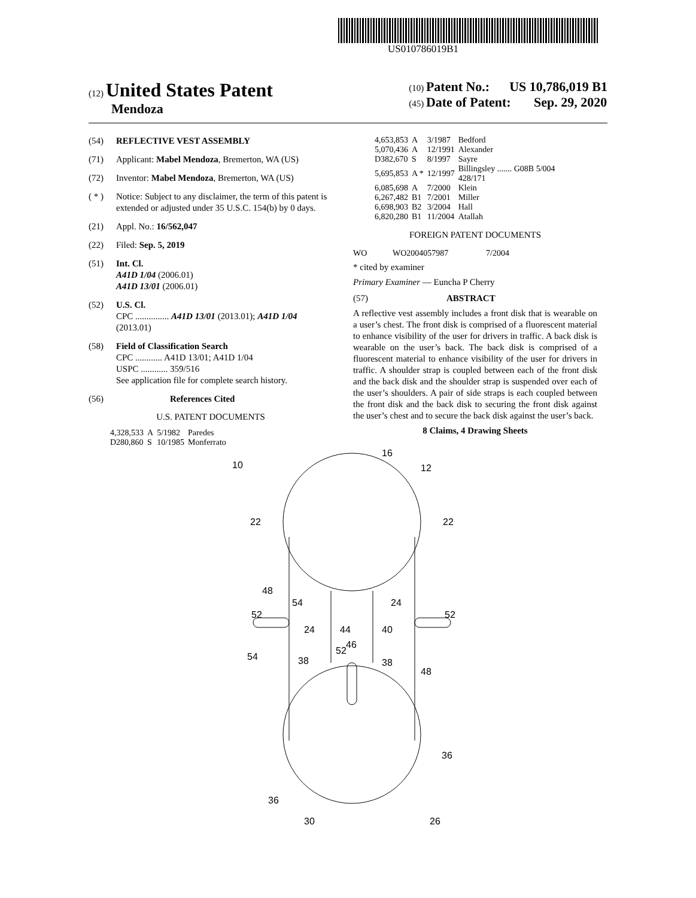US010786019B1
(12) United States Patent
Mendoza
(10) Patent No.: US 10,786,019 B1
(45) Date of Patent: Sep. 29, 2020
(54) REFLECTIVE VEST ASSEMBLY
(71) Applicant: Mabel Mendoza, Bremerton, WA (US)
(72) Inventor: Mabel Mendoza, Bremerton, WA (US)
( * ) Notice: Subject to any disclaimer, the term of this patent is extended or adjusted under 35 U.S.C. 154(b) by 0 days.
(21) Appl. No.: 16/562,047
(22) Filed: Sep. 5, 2019
(51) Int. Cl.
A41D 1/04 (2006.01)
A41D 13/01 (2006.01)
(52) U.S. Cl.
CPC ............... A41D 13/01 (2013.01); A41D 1/04 (2013.01)
(58) Field of Classification Search
CPC ............ A41D 13/01; A41D 1/04
USPC ............ 359/516
See application file for complete search history.
(56) References Cited
U.S. PATENT DOCUMENTS
| 4,328,533 | A | 5/1982 | Paredes |
| D280,860 | S | 10/1985 | Monferrato |
| 4,653,853 | A | 3/1987 | Bedford |
| 5,070,436 | A | 12/1991 | Alexander |
| D382,670 | S | 8/1997 | Sayre |
| 5,695,853 | A * | 12/1997 | Billingsley ....... G08B 5/004 428/171 |
| 6,085,698 | A | 7/2000 | Klein |
| 6,267,482 | B1 | 7/2001 | Miller |
| 6,698,903 | B2 | 3/2004 | Hall |
| 6,820,280 | B1 | 11/2004 | Atallah |
FOREIGN PATENT DOCUMENTS
| WO | WO2004057987 | 7/2004 |
* cited by examiner
Primary Examiner — Euncha P Cherry
(57) ABSTRACT
A reflective vest assembly includes a front disk that is wearable on a user’s chest. The front disk is comprised of a fluorescent material to enhance visibility of the user for drivers in traffic. A back disk is wearable on the user’s back. The back disk is comprised of a fluorescent material to enhance visibility of the user for drivers in traffic. A shoulder strap is coupled between each of the front disk and the back disk and the shoulder strap is suspended over each of the user’s shoulders. A pair of side straps is each coupled between the front disk and the back disk to securing the front disk against the user’s chest and to secure the back disk against the user’s back.
8 Claims, 4 Drawing Sheets
10
16
12
22
22
48
54
52
24
44
46
40
24
52
54
38
52
38
48
36
36
30
26